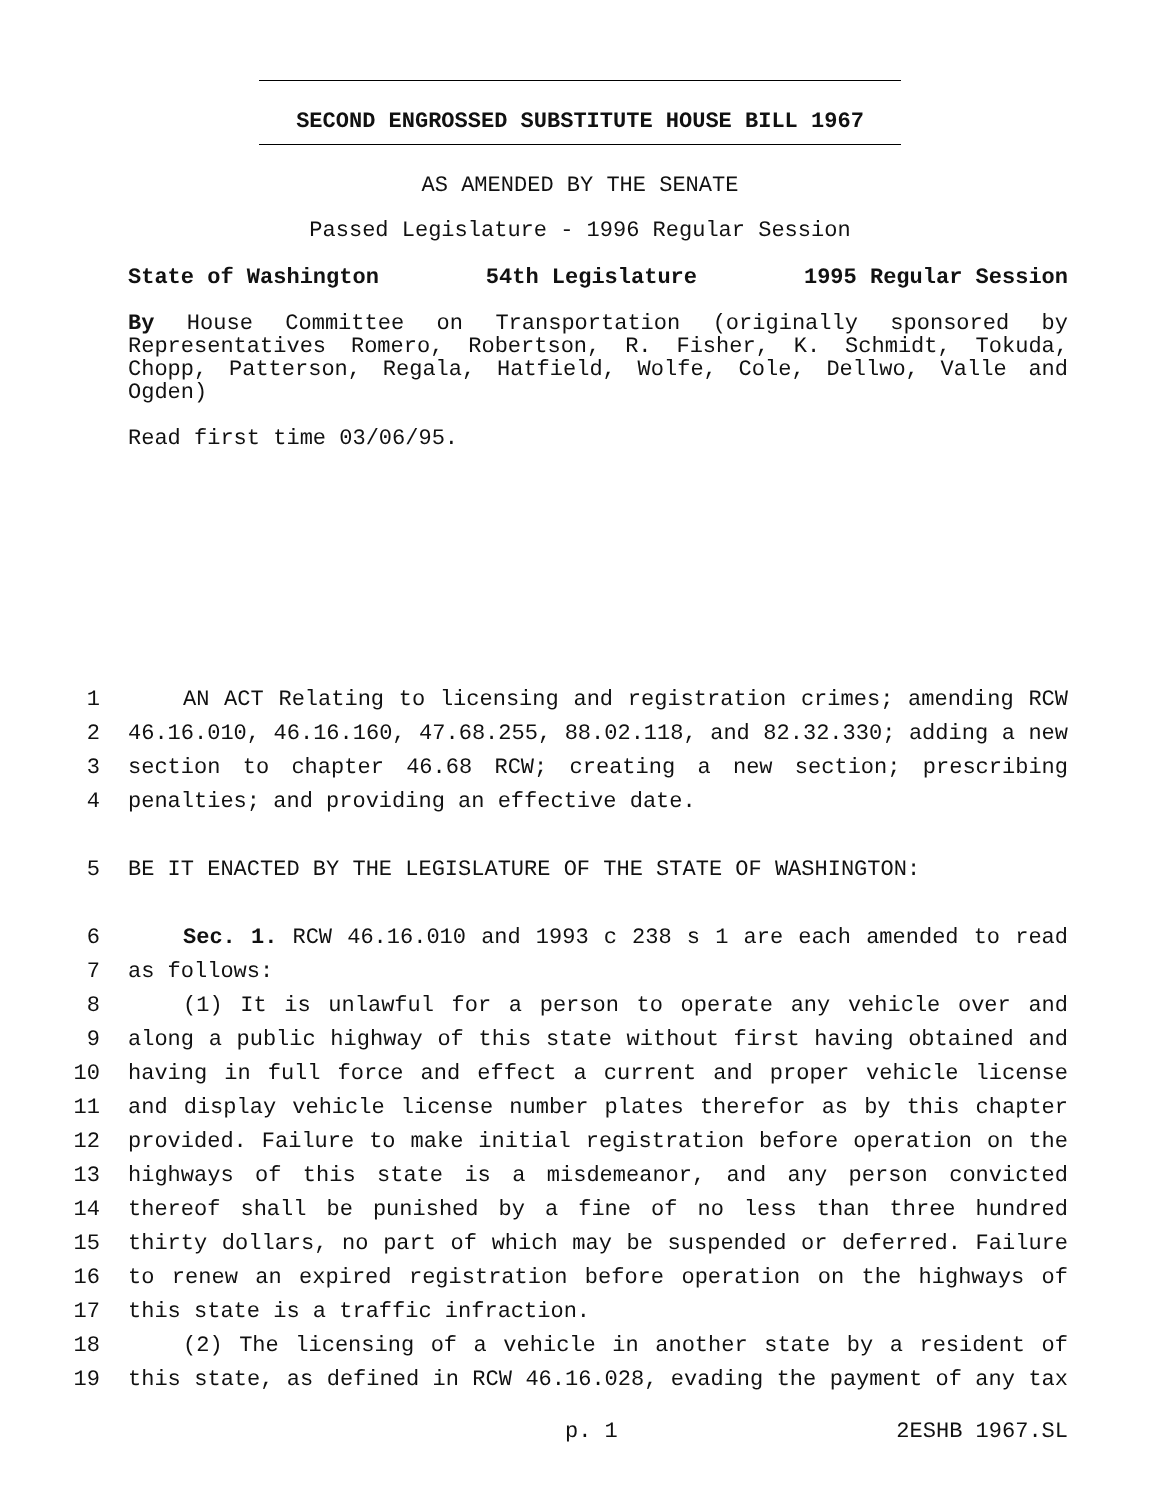SECOND ENGROSSED SUBSTITUTE HOUSE BILL 1967
AS AMENDED BY THE SENATE
Passed Legislature - 1996 Regular Session
State of Washington 54th Legislature 1995 Regular Session
By House Committee on Transportation (originally sponsored by Representatives Romero, Robertson, R. Fisher, K. Schmidt, Tokuda, Chopp, Patterson, Regala, Hatfield, Wolfe, Cole, Dellwo, Valle and Ogden)
Read first time 03/06/95.
1 AN ACT Relating to licensing and registration crimes; amending RCW
2 46.16.010, 46.16.160, 47.68.255, 88.02.118, and 82.32.330; adding a new
3 section to chapter 46.68 RCW; creating a new section; prescribing
4 penalties; and providing an effective date.
5 BE IT ENACTED BY THE LEGISLATURE OF THE STATE OF WASHINGTON:
6 Sec. 1. RCW 46.16.010 and 1993 c 238 s 1 are each amended to read
7 as follows:
8 (1) It is unlawful for a person to operate any vehicle over and
9 along a public highway of this state without first having obtained and
10 having in full force and effect a current and proper vehicle license
11 and display vehicle license number plates therefor as by this chapter
12 provided. Failure to make initial registration before operation on the
13 highways of this state is a misdemeanor, and any person convicted
14 thereof shall be punished by a fine of no less than three hundred
15 thirty dollars, no part of which may be suspended or deferred. Failure
16 to renew an expired registration before operation on the highways of
17 this state is a traffic infraction.
18 (2) The licensing of a vehicle in another state by a resident of
19 this state, as defined in RCW 46.16.028, evading the payment of any tax
p. 1 2ESHB 1967.SL